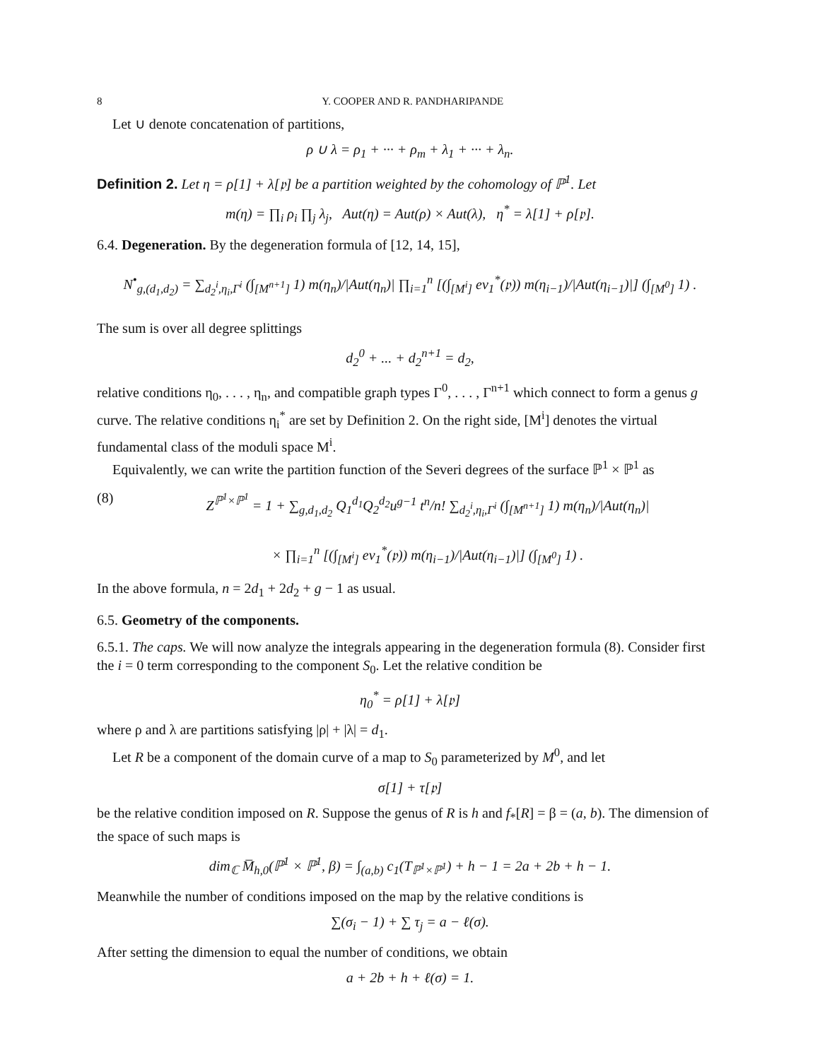8 Y. COOPER AND R. PANDHARIPANDE
Let ∪ denote concatenation of partitions,
ρ ∪ λ = ρ<sub>1</sub> + ··· + ρ<sub>m</sub> + λ<sub>1</sub> + ··· + λ<sub>n</sub>.
Definition 2. Let η = ρ[1] + λ[𝔭] be a partition weighted by the cohomology of ℙ<sup>1</sup>. Let
m(η) = ∏<sub>i</sub> ρ<sub>i</sub> ∏<sub>j</sub> λ<sub>j</sub>, Aut(η) = Aut(ρ) × Aut(λ), η<sup>*</sup> = λ[1] + ρ[𝔭].
6.4. Degeneration. By the degeneration formula of [12, 14, 15],
N<sup>•</sup><sub>g,(d<sub>1</sub>,d<sub>2</sub>)</sub> = ∑<sub>d<sub>2</sub><sup>i</sup>,η<sub>i</sub>,Γ<sup>i</sup></sub> (∫<sub>[M<sup>n+1</sup>]</sub> 1) m(η<sub>n</sub>)/|Aut(η<sub>n</sub>)| ∏<sub>i=1</sub><sup>n</sup> [(∫<sub>[M<sup>i</sup>]</sub> ev<sub>1</sub><sup>*</sup>(𝔭)) m(η<sub>i−1</sub>)/|Aut(η<sub>i−1</sub>)|] (∫<sub>[M<sup>0</sup>]</sub> 1) .
The sum is over all degree splittings
d<sub>2</sub><sup>0</sup> + ... + d<sub>2</sub><sup>n+1</sup> = d<sub>2</sub>,
relative conditions η<sub>0</sub>, . . . , η<sub>n</sub>, and compatible graph types Γ<sup>0</sup>, . . . , Γ<sup>n+1</sup> which connect to form a genus g curve. The relative conditions η<sub>i</sub><sup>*</sup> are set by Definition 2. On the right side, [M<sup>i</sup>] denotes the virtual fundamental class of the moduli space M<sup>i</sup>.
Equivalently, we can write the partition function of the Severi degrees of the surface ℙ<sup>1</sup> × ℙ<sup>1</sup> as
(8) Z<sup>ℙ<sup>1</sup>×ℙ<sup>1</sup></sup> = 1 + ∑<sub>g,d<sub>1</sub>,d<sub>2</sub></sub> Q<sub>1</sub><sup>d<sub>1</sub></sup>Q<sub>2</sub><sup>d<sub>2</sub></sup>u<sup>g−1</sup> t<sup>n</sup>/n! ∑<sub>d<sub>2</sub><sup>i</sup>,η<sub>i</sub>,Γ<sup>i</sup></sub> (∫<sub>[M<sup>n+1</sup>]</sub> 1) m(η<sub>n</sub>)/|Aut(η<sub>n</sub>)|
× ∏<sub>i=1</sub><sup>n</sup> [(∫<sub>[M<sup>i</sup>]</sub> ev<sub>1</sub><sup>*</sup>(𝔭)) m(η<sub>i−1</sub>)/|Aut(η<sub>i−1</sub>)|] (∫<sub>[M<sup>0</sup>]</sub> 1) .
In the above formula, n = 2d<sub>1</sub> + 2d<sub>2</sub> + g − 1 as usual.
6.5. Geometry of the components.
6.5.1. The caps. We will now analyze the integrals appearing in the degeneration formula (8). Consider first the i = 0 term corresponding to the component S<sub>0</sub>. Let the relative condition be
η<sub>0</sub><sup>*</sup> = ρ[1] + λ[𝔭]
where ρ and λ are partitions satisfying |ρ| + |λ| = d<sub>1</sub>.
Let R be a component of the domain curve of a map to S<sub>0</sub> parameterized by M<sup>0</sup>, and let
σ[1] + τ[𝔭]
be the relative condition imposed on R. Suppose the genus of R is h and f<sub>*</sub>[R] = β = (a, b). The dimension of the space of such maps is
dim<sub>ℂ</sub> M̅<sub>h,0</sub>(ℙ<sup>1</sup> × ℙ<sup>1</sup>, β) = ∫<sub>(a,b)</sub> c<sub>1</sub>(T<sub>ℙ<sup>1</sup>×ℙ<sup>1</sup></sub>) + h − 1 = 2a + 2b + h − 1.
Meanwhile the number of conditions imposed on the map by the relative conditions is
∑(σ<sub>i</sub> − 1) + ∑ τ<sub>j</sub> = a − ℓ(σ).
After setting the dimension to equal the number of conditions, we obtain
a + 2b + h + ℓ(σ) = 1.